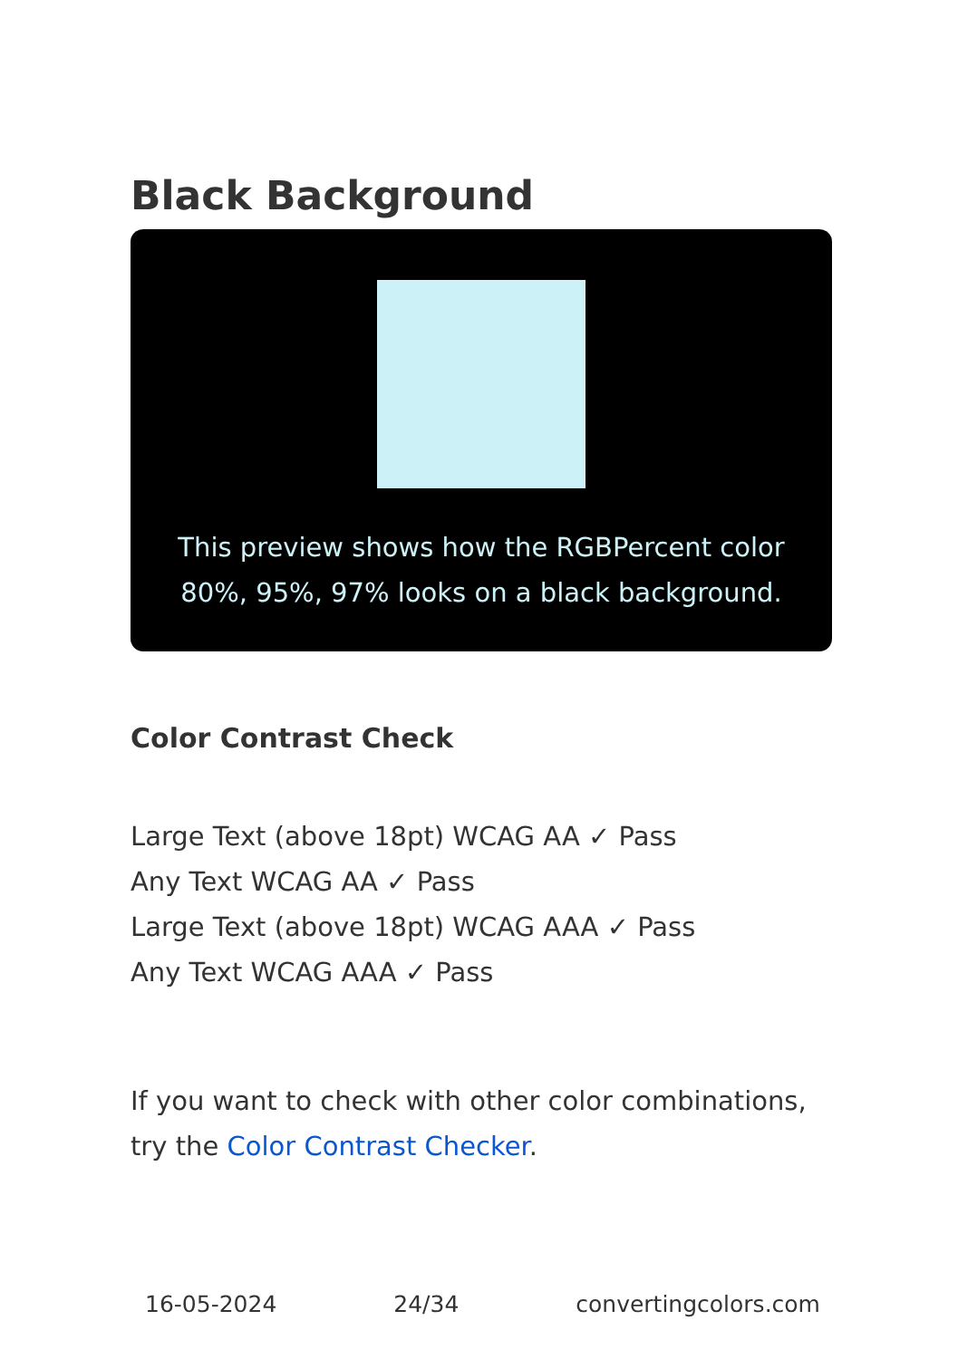Black Background
This preview shows how the RGBPercent color 80%, 95%, 97% looks on a black background.
Color Contrast Check
Large Text (above 18pt) WCAG AA ✓ Pass
Any Text WCAG AA ✓ Pass
Large Text (above 18pt) WCAG AAA ✓ Pass
Any Text WCAG AAA ✓ Pass
If you want to check with other color combinations, try the Color Contrast Checker.
16-05-2024 24/34 convertingcolors.com